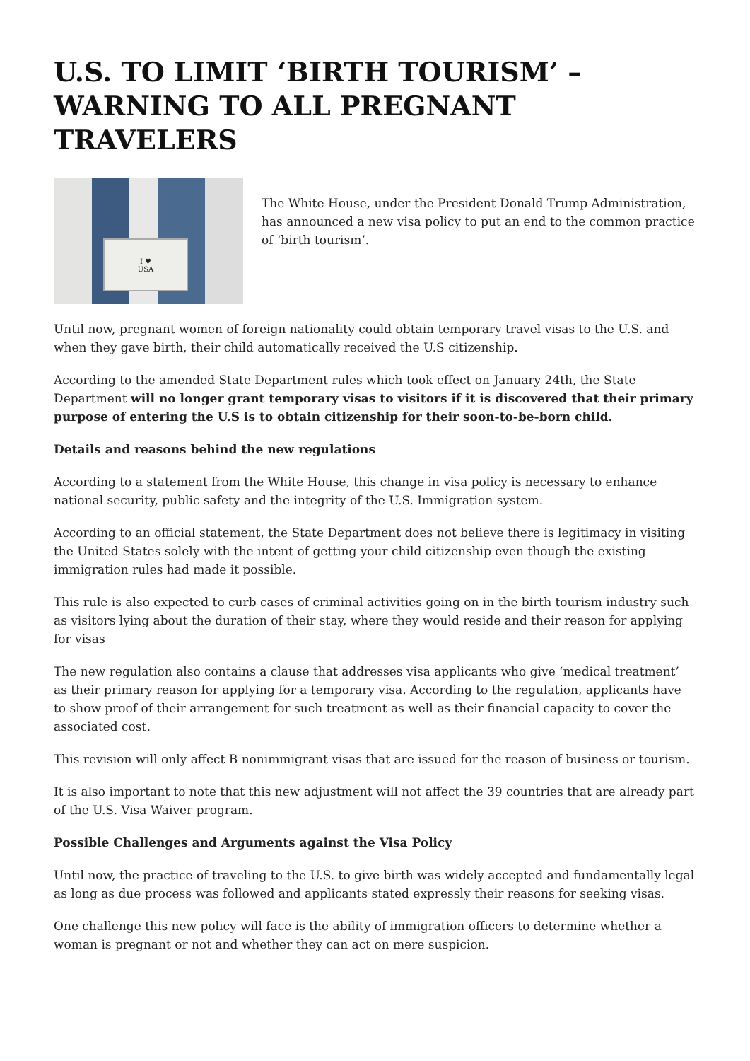U.S. TO LIMIT ‘BIRTH TOURISM’ – WARNING TO ALL PREGNANT TRAVELERS
I ♥
USA
The White House, under the President Donald Trump Administration, has announced a new visa policy to put an end to the common practice of ‘birth tourism’.
Until now, pregnant women of foreign nationality could obtain temporary travel visas to the U.S. and when they gave birth, their child automatically received the U.S citizenship.
According to the amended State Department rules which took effect on January 24th, the State Department will no longer grant temporary visas to visitors if it is discovered that their primary purpose of entering the U.S is to obtain citizenship for their soon-to-be-born child.
Details and reasons behind the new regulations
According to a statement from the White House, this change in visa policy is necessary to enhance national security, public safety and the integrity of the U.S. Immigration system.
According to an official statement, the State Department does not believe there is legitimacy in visiting the United States solely with the intent of getting your child citizenship even though the existing immigration rules had made it possible.
This rule is also expected to curb cases of criminal activities going on in the birth tourism industry such as visitors lying about the duration of their stay, where they would reside and their reason for applying for visas
The new regulation also contains a clause that addresses visa applicants who give ‘medical treatment’ as their primary reason for applying for a temporary visa. According to the regulation, applicants have to show proof of their arrangement for such treatment as well as their financial capacity to cover the associated cost.
This revision will only affect B nonimmigrant visas that are issued for the reason of business or tourism.
It is also important to note that this new adjustment will not affect the 39 countries that are already part of the U.S. Visa Waiver program.
Possible Challenges and Arguments against the Visa Policy
Until now, the practice of traveling to the U.S. to give birth was widely accepted and fundamentally legal as long as due process was followed and applicants stated expressly their reasons for seeking visas.
One challenge this new policy will face is the ability of immigration officers to determine whether a woman is pregnant or not and whether they can act on mere suspicion.